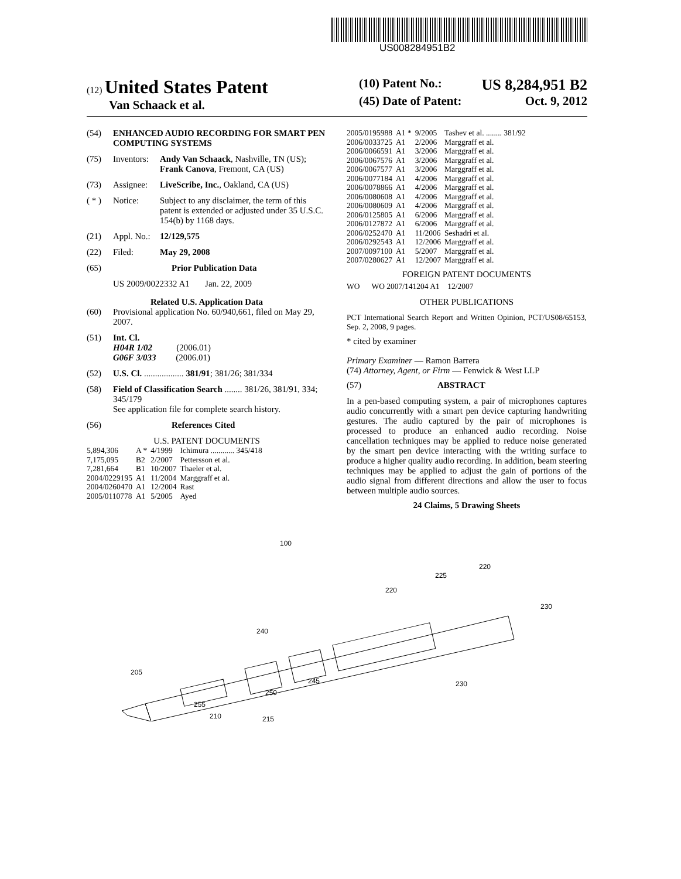US008284951B2
(12) United States Patent
Van Schaack et al.
(10) Patent No.: US 8,284,951 B2
(45) Date of Patent: Oct. 9, 2012
(54) ENHANCED AUDIO RECORDING FOR SMART PEN COMPUTING SYSTEMS
(75) Inventors: Andy Van Schaack, Nashville, TN (US); Frank Canova, Fremont, CA (US)
(73) Assignee: LiveScribe, Inc., Oakland, CA (US)
( * ) Notice: Subject to any disclaimer, the term of this patent is extended or adjusted under 35 U.S.C. 154(b) by 1168 days.
(21) Appl. No.: 12/129,575
(22) Filed: May 29, 2008
(65) Prior Publication Data
US 2009/0022332 A1 Jan. 22, 2009
Related U.S. Application Data
(60) Provisional application No. 60/940,661, filed on May 29, 2007.
(51) Int. Cl.
H04R 1/02 (2006.01)
G06F 3/033 (2006.01)
(52) U.S. Cl. .................. 381/91; 381/26; 381/334
(58) Field of Classification Search ........ 381/26, 381/91, 334; 345/179
See application file for complete search history.
(56) References Cited
U.S. PATENT DOCUMENTS
| 5,894,306 | A * | 4/1999 | Ichimura ............ 345/418 |
| 7,175,095 | B2 | 2/2007 | Pettersson et al. |
| 7,281,664 | B1 | 10/2007 | Thaeler et al. |
| 2004/0229195 | A1 | 11/2004 | Marggraff et al. |
| 2004/0260470 | A1 | 12/2004 | Rast |
| 2005/0110778 | A1 | 5/2005 | Ayed |
| 2005/0195988 | A1 * | 9/2005 | Tashev et al. ........ 381/92 |
| 2006/0033725 | A1 | 2/2006 | Marggraff et al. |
| 2006/0066591 | A1 | 3/2006 | Marggraff et al. |
| 2006/0067576 | A1 | 3/2006 | Marggraff et al. |
| 2006/0067577 | A1 | 3/2006 | Marggraff et al. |
| 2006/0077184 | A1 | 4/2006 | Marggraff et al. |
| 2006/0078866 | A1 | 4/2006 | Marggraff et al. |
| 2006/0080608 | A1 | 4/2006 | Marggraff et al. |
| 2006/0080609 | A1 | 4/2006 | Marggraff et al. |
| 2006/0125805 | A1 | 6/2006 | Marggraff et al. |
| 2006/0127872 | A1 | 6/2006 | Marggraff et al. |
| 2006/0252470 | A1 | 11/2006 | Seshadri et al. |
| 2006/0292543 | A1 | 12/2006 | Marggraff et al. |
| 2007/0097100 | A1 | 5/2007 | Marggraff et al. |
| 2007/0280627 | A1 | 12/2007 | Marggraff et al. |
FOREIGN PATENT DOCUMENTS
WO WO 2007/141204 A1 12/2007
OTHER PUBLICATIONS
PCT International Search Report and Written Opinion, PCT/US08/65153, Sep. 2, 2008, 9 pages.
* cited by examiner
Primary Examiner — Ramon Barrera
(74) Attorney, Agent, or Firm — Fenwick & West LLP
(57) ABSTRACT
In a pen-based computing system, a pair of microphones captures audio concurrently with a smart pen device capturing handwriting gestures. The audio captured by the pair of microphones is processed to produce an enhanced audio recording. Noise cancellation techniques may be applied to reduce noise generated by the smart pen device interacting with the writing surface to produce a higher quality audio recording. In addition, beam steering techniques may be applied to adjust the gain of portions of the audio signal from different directions and allow the user to focus between multiple audio sources.
24 Claims, 5 Drawing Sheets
100
205
240
255
250
245
210
220
225
220
230
230
215